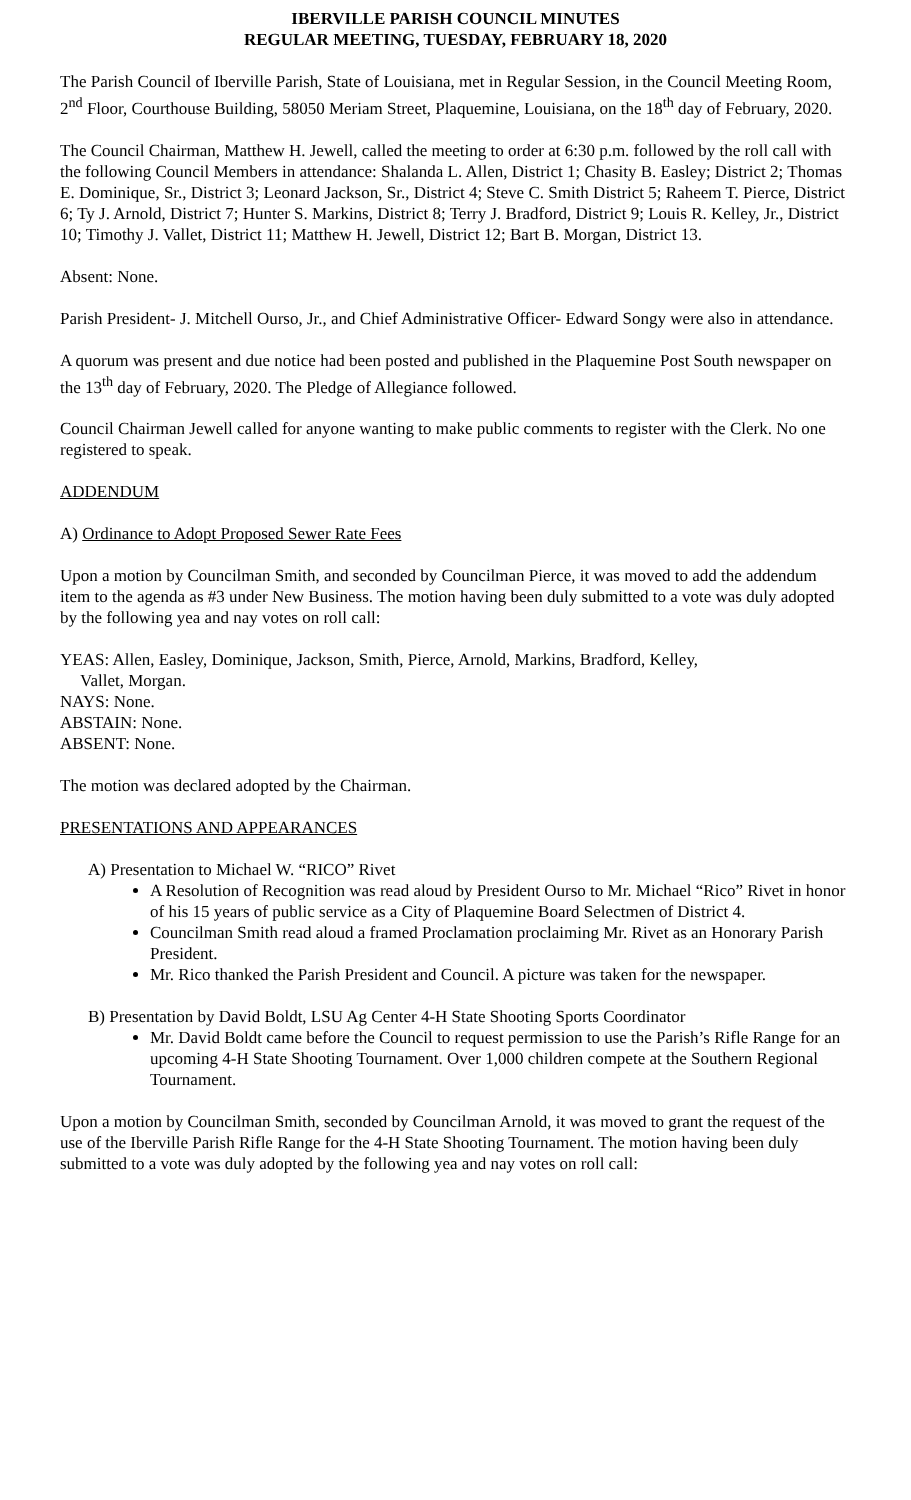IBERVILLE PARISH COUNCIL MINUTES
REGULAR MEETING, TUESDAY, FEBRUARY 18, 2020
The Parish Council of Iberville Parish, State of Louisiana, met in Regular Session, in the Council Meeting Room, 2<sup>nd</sup> Floor, Courthouse Building, 58050 Meriam Street, Plaquemine, Louisiana, on the 18<sup>th</sup> day of February, 2020.
The Council Chairman, Matthew H. Jewell, called the meeting to order at 6:30 p.m. followed by the roll call with the following Council Members in attendance: Shalanda L. Allen, District 1; Chasity B. Easley; District 2; Thomas E. Dominique, Sr., District 3; Leonard Jackson, Sr., District 4; Steve C. Smith District 5; Raheem T. Pierce, District 6; Ty J. Arnold, District 7; Hunter S. Markins, District 8; Terry J. Bradford, District 9; Louis R. Kelley, Jr., District 10; Timothy J. Vallet, District 11; Matthew H. Jewell, District 12; Bart B. Morgan, District 13.
Absent: None.
Parish President- J. Mitchell Ourso, Jr., and Chief Administrative Officer- Edward Songy were also in attendance.
A quorum was present and due notice had been posted and published in the Plaquemine Post South newspaper on the 13<sup>th</sup> day of February, 2020. The Pledge of Allegiance followed.
Council Chairman Jewell called for anyone wanting to make public comments to register with the Clerk. No one registered to speak.
ADDENDUM
A) Ordinance to Adopt Proposed Sewer Rate Fees
Upon a motion by Councilman Smith, and seconded by Councilman Pierce, it was moved to add the addendum item to the agenda as #3 under New Business. The motion having been duly submitted to a vote was duly adopted by the following yea and nay votes on roll call:
YEAS: Allen, Easley, Dominique, Jackson, Smith, Pierce, Arnold, Markins, Bradford, Kelley,
Vallet, Morgan.
NAYS: None.
ABSTAIN: None.
ABSENT: None.
The motion was declared adopted by the Chairman.
PRESENTATIONS AND APPEARANCES
A) Presentation to Michael W. “RICO” Rivet
A Resolution of Recognition was read aloud by President Ourso to Mr. Michael “Rico” Rivet in honor of his 15 years of public service as a City of Plaquemine Board Selectmen of District 4.
Councilman Smith read aloud a framed Proclamation proclaiming Mr. Rivet as an Honorary Parish President.
Mr. Rico thanked the Parish President and Council. A picture was taken for the newspaper.
B) Presentation by David Boldt, LSU Ag Center 4-H State Shooting Sports Coordinator
Mr. David Boldt came before the Council to request permission to use the Parish’s Rifle Range for an upcoming 4-H State Shooting Tournament. Over 1,000 children compete at the Southern Regional Tournament.
Upon a motion by Councilman Smith, seconded by Councilman Arnold, it was moved to grant the request of the use of the Iberville Parish Rifle Range for the 4-H State Shooting Tournament. The motion having been duly submitted to a vote was duly adopted by the following yea and nay votes on roll call: